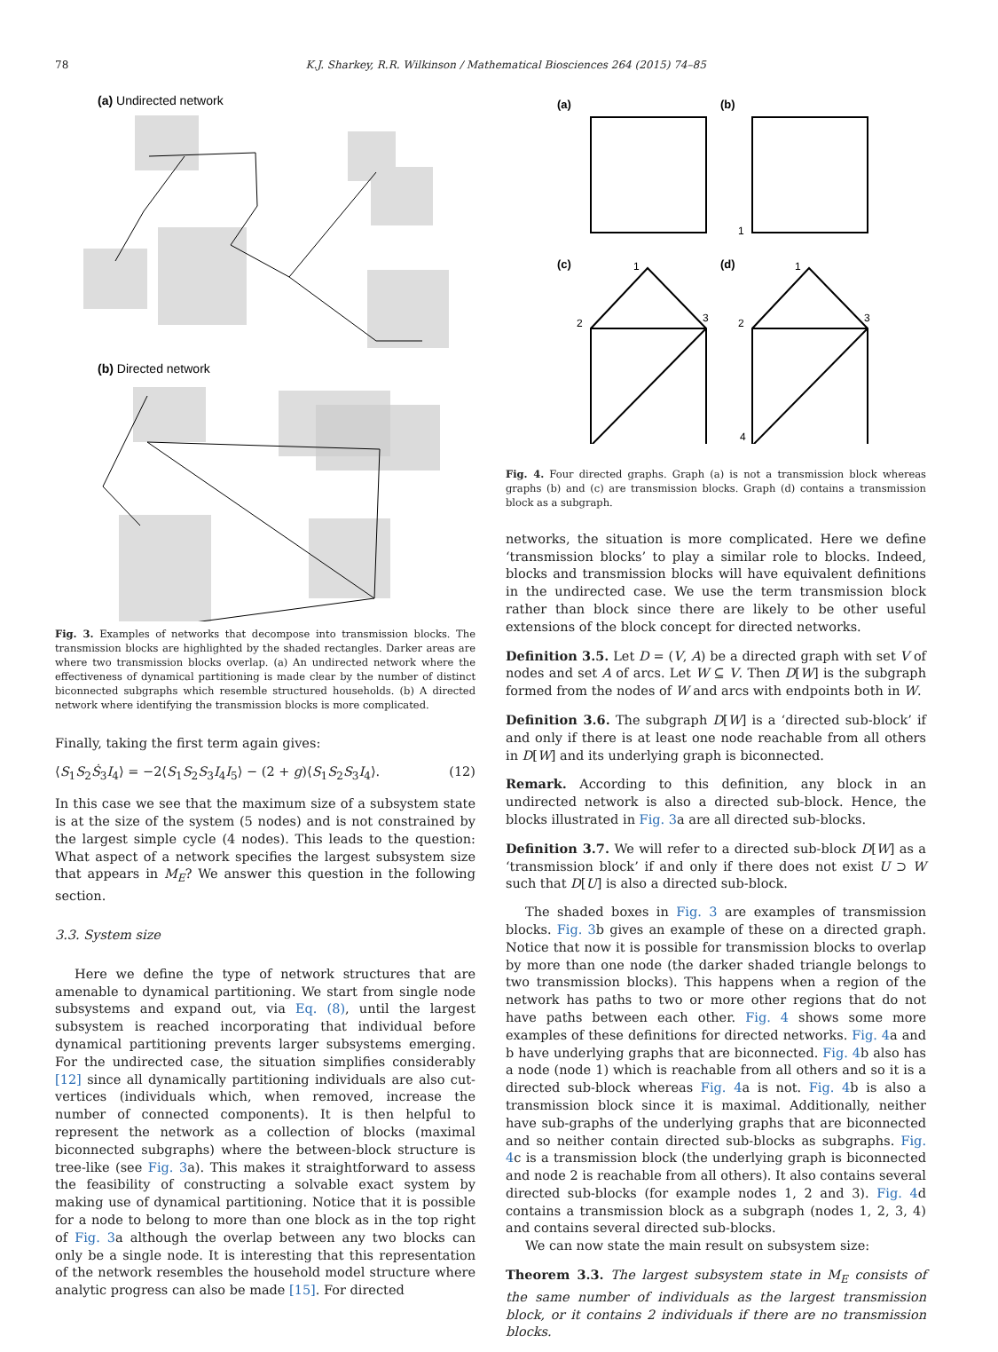78 K.J. Sharkey, R.R. Wilkinson / Mathematical Biosciences 264 (2015) 74–85
(a) Undirected network
(b) Directed network
Fig. 3. Examples of networks that decompose into transmission blocks. The transmission blocks are highlighted by the shaded rectangles. Darker areas are where two transmission blocks overlap. (a) An undirected network where the effectiveness of dynamical partitioning is made clear by the number of distinct biconnected subgraphs which resemble structured households. (b) A directed network where identifying the transmission blocks is more complicated.
Finally, taking the first term again gives:
⟨S<sub>1</sub>S<sub>2</sub>Ṡ<sub>3</sub>I<sub>4</sub>⟩ = −2⟨S<sub>1</sub>S<sub>2</sub>S<sub>3</sub>I<sub>4</sub>I<sub>5</sub>⟩ − (2 + g)⟨S<sub>1</sub>S<sub>2</sub>S<sub>3</sub>I<sub>4</sub>⟩. (12)
In this case we see that the maximum size of a subsystem state is at the size of the system (5 nodes) and is not constrained by the largest simple cycle (4 nodes). This leads to the question: What aspect of a network specifies the largest subsystem size that appears in M<sub>E</sub>? We answer this question in the following section.
3.3. System size
Here we define the type of network structures that are amenable to dynamical partitioning. We start from single node subsystems and expand out, via Eq. (8), until the largest subsystem is reached incorporating that individual before dynamical partitioning prevents larger subsystems emerging. For the undirected case, the situation simplifies considerably [12] since all dynamically partitioning individuals are also cut-vertices (individuals which, when removed, increase the number of connected components). It is then helpful to represent the network as a collection of blocks (maximal biconnected subgraphs) where the between-block structure is tree-like (see Fig. 3a). This makes it straightforward to assess the feasibility of constructing a solvable exact system by making use of dynamical partitioning. Notice that it is possible for a node to belong to more than one block as in the top right of Fig. 3a although the overlap between any two blocks can only be a single node. It is interesting that this representation of the network resembles the household model structure where analytic progress can also be made [15]. For directed
(a)
(b)
(c)
(d)
1
1
2
3
1
2
3
4
Fig. 4. Four directed graphs. Graph (a) is not a transmission block whereas graphs (b) and (c) are transmission blocks. Graph (d) contains a transmission block as a subgraph.
networks, the situation is more complicated. Here we define ‘transmission blocks’ to play a similar role to blocks. Indeed, blocks and transmission blocks will have equivalent definitions in the undirected case. We use the term transmission block rather than block since there are likely to be other useful extensions of the block concept for directed networks.
Definition 3.5. Let D = (V, A) be a directed graph with set V of nodes and set A of arcs. Let W ⊆ V. Then D[W] is the subgraph formed from the nodes of W and arcs with endpoints both in W.
Definition 3.6. The subgraph D[W] is a ‘directed sub-block’ if and only if there is at least one node reachable from all others in D[W] and its underlying graph is biconnected.
Remark. According to this definition, any block in an undirected network is also a directed sub-block. Hence, the blocks illustrated in Fig. 3a are all directed sub-blocks.
Definition 3.7. We will refer to a directed sub-block D[W] as a ‘transmission block’ if and only if there does not exist U ⊃ W such that D[U] is also a directed sub-block.
The shaded boxes in Fig. 3 are examples of transmission blocks. Fig. 3b gives an example of these on a directed graph. Notice that now it is possible for transmission blocks to overlap by more than one node (the darker shaded triangle belongs to two transmission blocks). This happens when a region of the network has paths to two or more other regions that do not have paths between each other. Fig. 4 shows some more examples of these definitions for directed networks. Fig. 4a and b have underlying graphs that are biconnected. Fig. 4b also has a node (node 1) which is reachable from all others and so it is a directed sub-block whereas Fig. 4a is not. Fig. 4b is also a transmission block since it is maximal. Additionally, neither have sub-graphs of the underlying graphs that are biconnected and so neither contain directed sub-blocks as subgraphs. Fig. 4c is a transmission block (the underlying graph is biconnected and node 2 is reachable from all others). It also contains several directed sub-blocks (for example nodes 1, 2 and 3). Fig. 4d contains a transmission block as a subgraph (nodes 1, 2, 3, 4) and contains several directed sub-blocks.
We can now state the main result on subsystem size:
Theorem 3.3. The largest subsystem state in M<sub>E</sub> consists of the same number of individuals as the largest transmission block, or it contains 2 individuals if there are no transmission blocks.